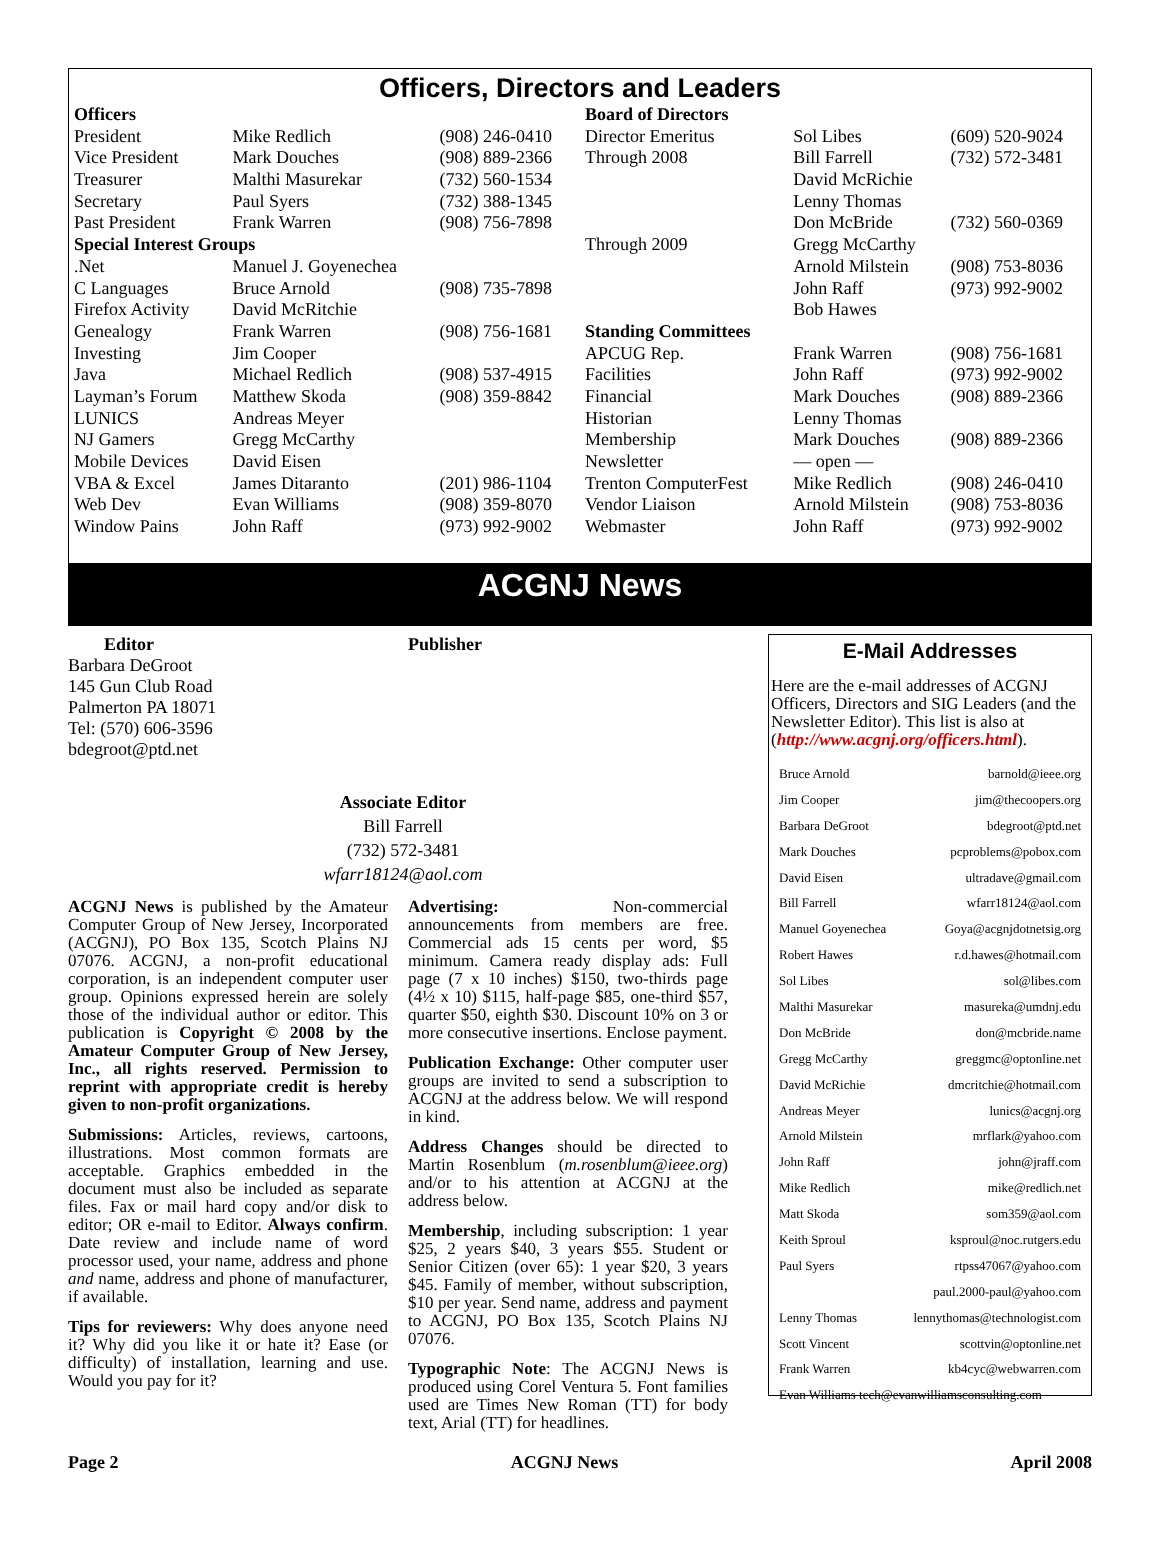Officers, Directors and Leaders
| Officers | | | Board of Directors | | |
| President | Mike Redlich | (908) 246-0410 | Director Emeritus | Sol Libes | (609) 520-9024 |
| Vice President | Mark Douches | (908) 889-2366 | Through 2008 | Bill Farrell | (732) 572-3481 |
| Treasurer | Malthi Masurekar | (732) 560-1534 | | David McRichie | |
| Secretary | Paul Syers | (732) 388-1345 | | Lenny Thomas | |
| Past President | Frank Warren | (908) 756-7898 | | Don McBride | (732) 560-0369 |
| Special Interest Groups | | | Through 2009 | Gregg McCarthy | |
| .Net | Manuel J. Goyenechea | | | Arnold Milstein | (908) 753-8036 |
| C Languages | Bruce Arnold | (908) 735-7898 | | John Raff | (973) 992-9002 |
| Firefox Activity | David McRitchie | | | Bob Hawes | |
| Genealogy | Frank Warren | (908) 756-1681 | Standing Committees | | |
| Investing | Jim Cooper | | APCUG Rep. | Frank Warren | (908) 756-1681 |
| Java | Michael Redlich | (908) 537-4915 | Facilities | John Raff | (973) 992-9002 |
| Layman’s Forum | Matthew Skoda | (908) 359-8842 | Financial | Mark Douches | (908) 889-2366 |
| LUNICS | Andreas Meyer | | Historian | Lenny Thomas | |
| NJ Gamers | Gregg McCarthy | | Membership | Mark Douches | (908) 889-2366 |
| Mobile Devices | David Eisen | | Newsletter | — open — | |
| VBA & Excel | James Ditaranto | (201) 986-1104 | Trenton ComputerFest | Mike Redlich | (908) 246-0410 |
| Web Dev | Evan Williams | (908) 359-8070 | Vendor Liaison | Arnold Milstein | (908) 753-8036 |
| Window Pains | John Raff | (973) 992-9002 | Webmaster | John Raff | (973) 992-9002 |
ACGNJ News
Editor
Barbara DeGroot
145 Gun Club Road
Palmerton PA 18071
Tel: (570) 606-3596
bdegroot@ptd.net
Publisher
Associate Editor
Bill Farrell
(732) 572-3481
wfarr18124@aol.com
ACGNJ News is published by the Amateur Computer Group of New Jersey, Incorporated (ACGNJ), PO Box 135, Scotch Plains NJ 07076. ACGNJ, a non-profit educational corporation, is an independent computer user group. Opinions expressed herein are solely those of the individual author or editor. This publication is Copyright © 2008 by the Amateur Computer Group of New Jersey, Inc., all rights reserved. Permission to reprint with appropriate credit is hereby given to non-profit organizations.
Submissions: Articles, reviews, cartoons, illustrations. Most common formats are acceptable. Graphics embedded in the document must also be included as separate files. Fax or mail hard copy and/or disk to editor; OR e-mail to Editor. Always confirm. Date review and include name of word processor used, your name, address and phone and name, address and phone of manufacturer, if available.
Tips for reviewers: Why does anyone need it? Why did you like it or hate it? Ease (or difficulty) of installation, learning and use. Would you pay for it?
Advertising: Non-commercial announcements from members are free. Commercial ads 15 cents per word, $5 minimum. Camera ready display ads: Full page (7 x 10 inches) $150, two-thirds page (4½ x 10) $115, half-page $85, one-third $57, quarter $50, eighth $30. Discount 10% on 3 or more consecutive insertions. Enclose payment.
Publication Exchange: Other computer user groups are invited to send a subscription to ACGNJ at the address below. We will respond in kind.
Address Changes should be directed to Martin Rosenblum (m.rosenblum@ieee.org) and/or to his attention at ACGNJ at the address below.
Membership, including subscription: 1 year $25, 2 years $40, 3 years $55. Student or Senior Citizen (over 65): 1 year $20, 3 years $45. Family of member, without subscription, $10 per year. Send name, address and payment to ACGNJ, PO Box 135, Scotch Plains NJ 07076.
Typographic Note: The ACGNJ News is produced using Corel Ventura 5. Font families used are Times New Roman (TT) for body text, Arial (TT) for headlines.
E-Mail Addresses
Here are the e-mail addresses of ACGNJ Officers, Directors and SIG Leaders (and the Newsletter Editor). This list is also at (http://www.acgnj.org/officers.html).
| Bruce Arnold | barnold@ieee.org |
| Jim Cooper | jim@thecoopers.org |
| Barbara DeGroot | bdegroot@ptd.net |
| Mark Douches | pcproblems@pobox.com |
| David Eisen | ultradave@gmail.com |
| Bill Farrell | wfarr18124@aol.com |
| Manuel Goyenechea | Goya@acgnjdotnetsig.org |
| Robert Hawes | r.d.hawes@hotmail.com |
| Sol Libes | sol@libes.com |
| Malthi Masurekar | masureka@umdnj.edu |
| Don McBride | don@mcbride.name |
| Gregg McCarthy | greggmc@optonline.net |
| David McRichie | dmcritchie@hotmail.com |
| Andreas Meyer | lunics@acgnj.org |
| Arnold Milstein | mrflark@yahoo.com |
| John Raff | john@jraff.com |
| Mike Redlich | mike@redlich.net |
| Matt Skoda | som359@aol.com |
| Keith Sproul | ksproul@noc.rutgers.edu |
| Paul Syers | rtpss47067@yahoo.com |
| | paul.2000-paul@yahoo.com |
| Lenny Thomas | lennythomas@technologist.com |
| Scott Vincent | scottvin@optonline.net |
| Frank Warren | kb4cyc@webwarren.com |
| Evan Williams tech@evanwilliamsconsulting.com | |
Page 2 ACGNJ News April 2008